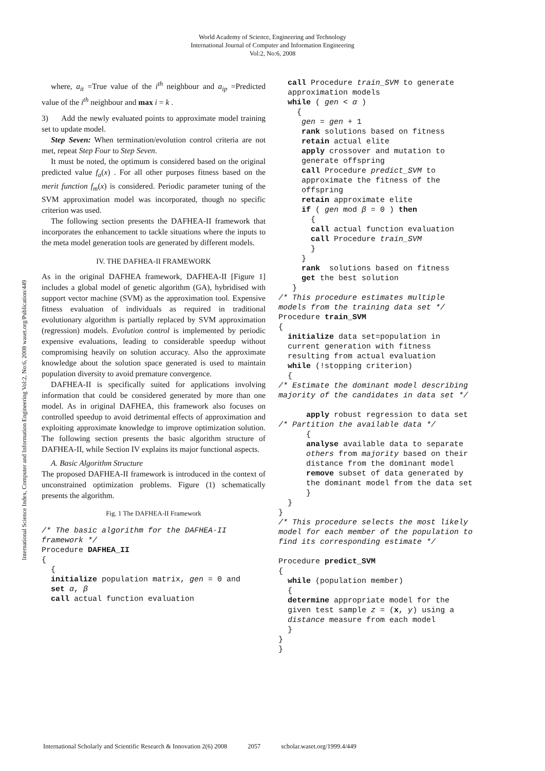World Academy of Science, Engineering and Technology
International Journal of Computer and Information Engineering
Vol:2, No:6, 2008
International Science Index, Computer and Information Engineering Vol:2, No:6, 2008 waset.org/Publication/449
where, a<sub>it</sub> =True value of the i<sup>th</sup> neighbour and a<sub>ip</sub> =Predicted value of the i<sup>th</sup> neighbour and max i = k .
3) Add the newly evaluated points to approximate model training set to update model.
Step Seven: When termination/evolution control criteria are not met, repeat Step Four to Step Seven.
It must be noted, the optimum is considered based on the original predicted value f<sub>a</sub>(x) . For all other purposes fitness based on the merit function f<sub>m</sub>(x) is considered. Periodic parameter tuning of the SVM approximation model was incorporated, though no specific criterion was used.
The following section presents the DAFHEA-II framework that incorporates the enhancement to tackle situations where the inputs to the meta model generation tools are generated by different models.
IV. THE DAFHEA-II FRAMEWORK
As in the original DAFHEA framework, DAFHEA-II [Figure 1] includes a global model of genetic algorithm (GA), hybridised with support vector machine (SVM) as the approximation tool. Expensive fitness evaluation of individuals as required in traditional evolutionary algorithm is partially replaced by SVM approximation (regression) models. Evolution control is implemented by periodic expensive evaluations, leading to considerable speedup without compromising heavily on solution accuracy. Also the approximate knowledge about the solution space generated is used to maintain population diversity to avoid premature convergence.
DAFHEA-II is specifically suited for applications involving information that could be considered generated by more than one model. As in original DAFHEA, this framework also focuses on controlled speedup to avoid detrimental effects of approximation and exploiting approximate knowledge to improve optimization solution. The following section presents the basic algorithm structure of DAFHEA-II, while Section IV explains its major functional aspects.
A. Basic Algorithm Structure
The proposed DAFHEA-II framework is introduced in the context of unconstrained optimization problems. Figure (1) schematically presents the algorithm.
Fig. 1 The DAFHEA-II Framework
/* The basic algorithm for the DAFHEA-II
framework */
Procedure DAFHEA_II
{
  {
  initialize population matrix, gen = 0 and
  set α, β
  call actual function evaluation
  call Procedure train_SVM to generate
  approximation models
  while ( gen < α )
    {
     gen = gen + 1
     rank solutions based on fitness
     retain actual elite
     apply crossover and mutation to
     generate offspring
     call Procedure predict_SVM to
     approximate the fitness of the
     offspring
     retain approximate elite
     if ( gen mod β = 0 ) then
       {
       call actual function evaluation
       call Procedure train_SVM
       }
     }
     rank  solutions based on fitness
     get the best solution
   }
/* This procedure estimates multiple
models from the training data set */
Procedure train_SVM
{
  initialize data set=population in
  current generation with fitness
  resulting from actual evaluation
  while (!stopping criterion)
  {
/* Estimate the dominant model describing
majority of the candidates in data set */

      apply robust regression to data set
/* Partition the available data */
      {
      analyse available data to separate
      others from majority based on their
      distance from the dominant model
      remove subset of data generated by
      the dominant model from the data set
      }
  }
}
/* This procedure selects the most likely
model for each member of the population to
find its corresponding estimate */

Procedure predict_SVM
{
  while (population member)
  {
  determine appropriate model for the
  given test sample z = (x, y) using a
  distance measure from each model
  }
}
}
International Scholarly and Scientific Research & Innovation 2(6) 2008 2057 scholar.waset.org/1999.4/449